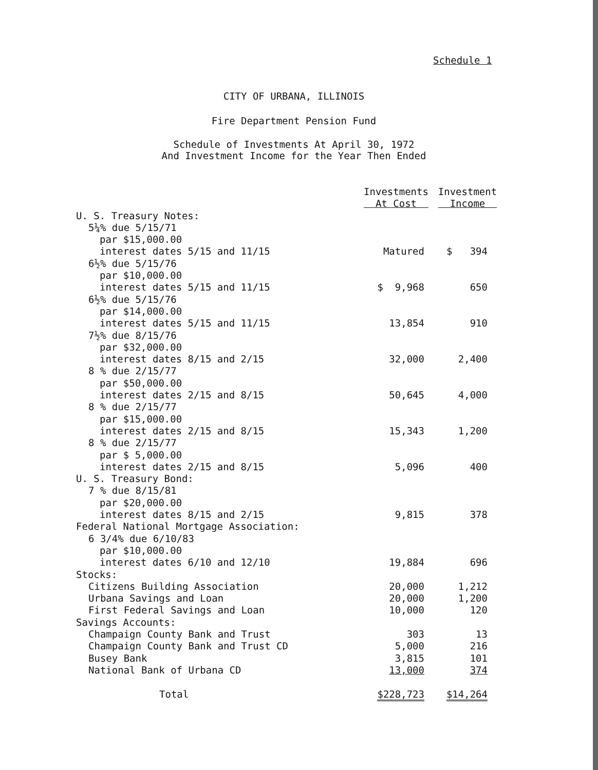Schedule 1
CITY OF URBANA, ILLINOIS
Fire Department Pension Fund
Schedule of Investments At April 30, 1972
And Investment Income for the Year Then Ended
| | Investments At Cost | Investment Income |
| --- | --- | --- |
| U. S. Treasury Notes: | | |
| 5¼% due 5/15/71 | | |
| par $15,000.00 | | |
| interest dates 5/15 and 11/15 | Matured | $ 394 |
| 6½% due 5/15/76 | | |
| par $10,000.00 | | |
| interest dates 5/15 and 11/15 | $ 9,968 | 650 |
| 6½% due 5/15/76 | | |
| par $14,000.00 | | |
| interest dates 5/15 and 11/15 | 13,854 | 910 |
| 7½% due 8/15/76 | | |
| par $32,000.00 | | |
| interest dates 8/15 and 2/15 | 32,000 | 2,400 |
| 8 % due 2/15/77 | | |
| par $50,000.00 | | |
| interest dates 2/15 and 8/15 | 50,645 | 4,000 |
| 8 % due 2/15/77 | | |
| par $15,000.00 | | |
| interest dates 2/15 and 8/15 | 15,343 | 1,200 |
| 8 % due 2/15/77 | | |
| par $ 5,000.00 | | |
| interest dates 2/15 and 8/15 | 5,096 | 400 |
| U. S. Treasury Bond: | | |
| 7 % due 8/15/81 | | |
| par $20,000.00 | | |
| interest dates 8/15 and 2/15 | 9,815 | 378 |
| Federal National Mortgage Association: | | |
| 6 3/4% due 6/10/83 | | |
| par $10,000.00 | | |
| interest dates 6/10 and 12/10 | 19,884 | 696 |
| Stocks: | | |
| Citizens Building Association | 20,000 | 1,212 |
| Urbana Savings and Loan | 20,000 | 1,200 |
| First Federal Savings and Loan | 10,000 | 120 |
| Savings Accounts: | | |
| Champaign County Bank and Trust | 303 | 13 |
| Champaign County Bank and Trust CD | 5,000 | 216 |
| Busey Bank | 3,815 | 101 |
| National Bank of Urbana CD | 13,000 | 374 |
| Total | $228,723 | $14,264 |